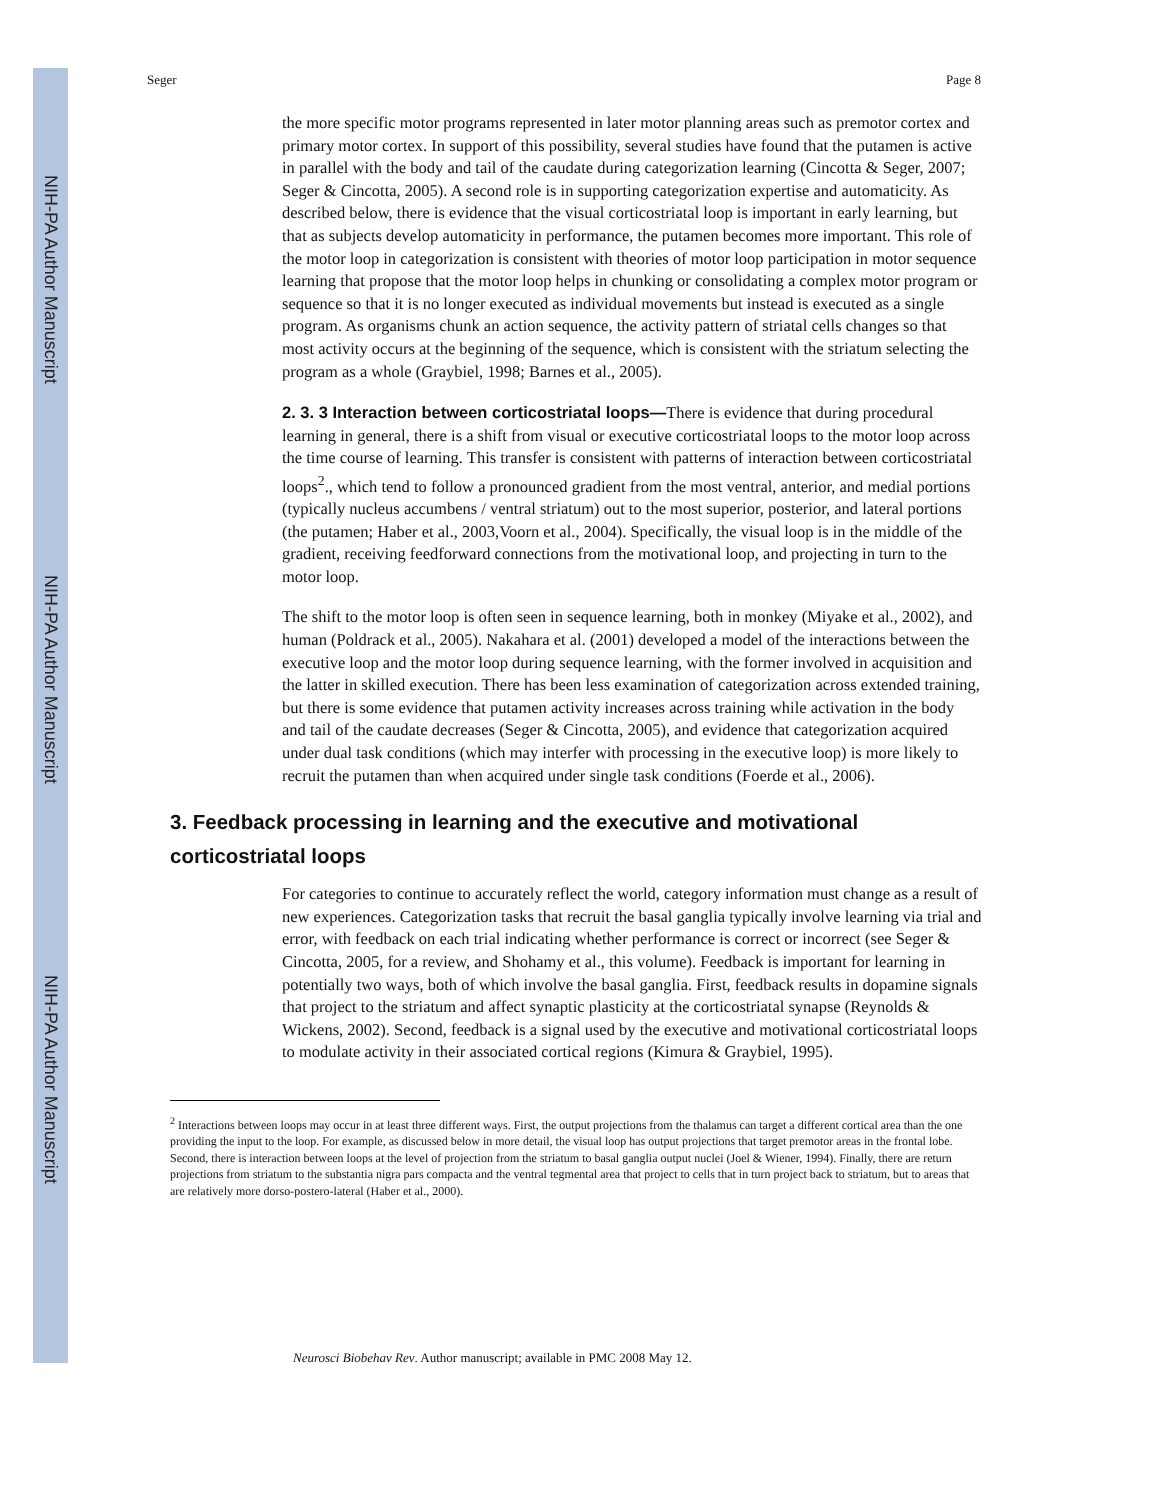NIH-PA Author Manuscript
NIH-PA Author Manuscript
NIH-PA Author Manuscript
Seger Page 8
the more specific motor programs represented in later motor planning areas such as premotor cortex and primary motor cortex. In support of this possibility, several studies have found that the putamen is active in parallel with the body and tail of the caudate during categorization learning (Cincotta & Seger, 2007; Seger & Cincotta, 2005). A second role is in supporting categorization expertise and automaticity. As described below, there is evidence that the visual corticostriatal loop is important in early learning, but that as subjects develop automaticity in performance, the putamen becomes more important. This role of the motor loop in categorization is consistent with theories of motor loop participation in motor sequence learning that propose that the motor loop helps in chunking or consolidating a complex motor program or sequence so that it is no longer executed as individual movements but instead is executed as a single program. As organisms chunk an action sequence, the activity pattern of striatal cells changes so that most activity occurs at the beginning of the sequence, which is consistent with the striatum selecting the program as a whole (Graybiel, 1998; Barnes et al., 2005).
2. 3. 3 Interaction between corticostriatal loops—There is evidence that during procedural learning in general, there is a shift from visual or executive corticostriatal loops to the motor loop across the time course of learning. This transfer is consistent with patterns of interaction between corticostriatal loops<sup>2</sup>., which tend to follow a pronounced gradient from the most ventral, anterior, and medial portions (typically nucleus accumbens / ventral striatum) out to the most superior, posterior, and lateral portions (the putamen; Haber et al., 2003,Voorn et al., 2004). Specifically, the visual loop is in the middle of the gradient, receiving feedforward connections from the motivational loop, and projecting in turn to the motor loop.
The shift to the motor loop is often seen in sequence learning, both in monkey (Miyake et al., 2002), and human (Poldrack et al., 2005). Nakahara et al. (2001) developed a model of the interactions between the executive loop and the motor loop during sequence learning, with the former involved in acquisition and the latter in skilled execution. There has been less examination of categorization across extended training, but there is some evidence that putamen activity increases across training while activation in the body and tail of the caudate decreases (Seger & Cincotta, 2005), and evidence that categorization acquired under dual task conditions (which may interfer with processing in the executive loop) is more likely to recruit the putamen than when acquired under single task conditions (Foerde et al., 2006).
3. Feedback processing in learning and the executive and motivational corticostriatal loops
For categories to continue to accurately reflect the world, category information must change as a result of new experiences. Categorization tasks that recruit the basal ganglia typically involve learning via trial and error, with feedback on each trial indicating whether performance is correct or incorrect (see Seger & Cincotta, 2005, for a review, and Shohamy et al., this volume). Feedback is important for learning in potentially two ways, both of which involve the basal ganglia. First, feedback results in dopamine signals that project to the striatum and affect synaptic plasticity at the corticostriatal synapse (Reynolds & Wickens, 2002). Second, feedback is a signal used by the executive and motivational corticostriatal loops to modulate activity in their associated cortical regions (Kimura & Graybiel, 1995).
<sup>2</sup> Interactions between loops may occur in at least three different ways. First, the output projections from the thalamus can target a different cortical area than the one providing the input to the loop. For example, as discussed below in more detail, the visual loop has output projections that target premotor areas in the frontal lobe. Second, there is interaction between loops at the level of projection from the striatum to basal ganglia output nuclei (Joel & Wiener, 1994). Finally, there are return projections from striatum to the substantia nigra pars compacta and the ventral tegmental area that project to cells that in turn project back to striatum, but to areas that are relatively more dorso-postero-lateral (Haber et al., 2000).
Neurosci Biobehav Rev. Author manuscript; available in PMC 2008 May 12.